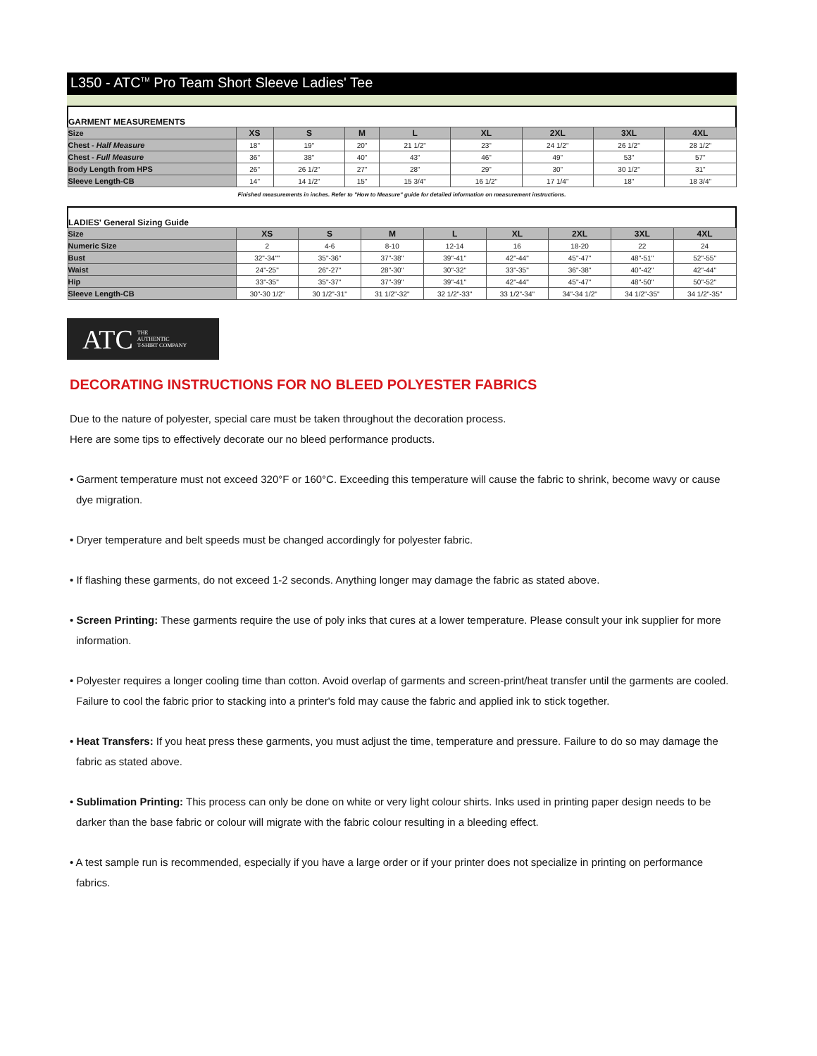L350 - ATC<sup>TM</sup> Pro Team Short Sleeve Ladies' Tee
| GARMENT MEASUREMENTS | | | | | | | | |
| Size | XS | S | M | L | XL | 2XL | 3XL | 4XL |
| Chest - Half Measure | 18" | 19" | 20" | 21 1/2" | 23" | 24 1/2" | 26 1/2" | 28 1/2" |
| Chest - Full Measure | 36" | 38" | 40" | 43" | 46" | 49" | 53" | 57" |
| Body Length from HPS | 26" | 26 1/2" | 27" | 28" | 29" | 30" | 30 1/2" | 31" |
| Sleeve Length-CB | 14" | 14 1/2" | 15" | 15 3/4" | 16 1/2" | 17 1/4" | 18" | 18 3/4" |
Finished measurements in inches. Refer to "How to Measure" guide for detailed information on measurement instructions.
| LADIES' General Sizing Guide | | | | | | | | |
| Size | XS | S | M | L | XL | 2XL | 3XL | 4XL |
| Numeric Size | 2 | 4-6 | 8-10 | 12-14 | 16 | 18-20 | 22 | 24 |
| Bust | 32"-34"" | 35"-36" | 37"-38" | 39"-41" | 42"-44" | 45"-47" | 48"-51" | 52"-55" |
| Waist | 24"-25" | 26"-27" | 28"-30" | 30"-32" | 33"-35" | 36"-38" | 40"-42" | 42"-44" |
| Hip | 33"-35" | 35"-37" | 37"-39" | 39"-41" | 42"-44" | 45"-47" | 48"-50" | 50"-52" |
| Sleeve Length-CB | 30"-30 1/2" | 30 1/2"-31" | 31 1/2"-32" | 32 1/2"-33" | 33 1/2"-34" | 34"-34 1/2" | 34 1/2"-35" | 34 1/2"-35" |
ATC THE
AUTHENTIC
T-SHIRT COMPANY
DECORATING INSTRUCTIONS FOR NO BLEED POLYESTER FABRICS
Due to the nature of polyester, special care must be taken throughout the decoration process.
Here are some tips to effectively decorate our no bleed performance products.
• Garment temperature must not exceed 320°F or 160°C. Exceeding this temperature will cause the fabric to shrink, become wavy or cause dye migration.
• Dryer temperature and belt speeds must be changed accordingly for polyester fabric.
• If flashing these garments, do not exceed 1-2 seconds. Anything longer may damage the fabric as stated above.
• Screen Printing: These garments require the use of poly inks that cures at a lower temperature. Please consult your ink supplier for more information.
• Polyester requires a longer cooling time than cotton. Avoid overlap of garments and screen-print/heat transfer until the garments are cooled. Failure to cool the fabric prior to stacking into a printer's fold may cause the fabric and applied ink to stick together.
• Heat Transfers: If you heat press these garments, you must adjust the time, temperature and pressure. Failure to do so may damage the fabric as stated above.
• Sublimation Printing: This process can only be done on white or very light colour shirts. Inks used in printing paper design needs to be darker than the base fabric or colour will migrate with the fabric colour resulting in a bleeding effect.
• A test sample run is recommended, especially if you have a large order or if your printer does not specialize in printing on performance fabrics.